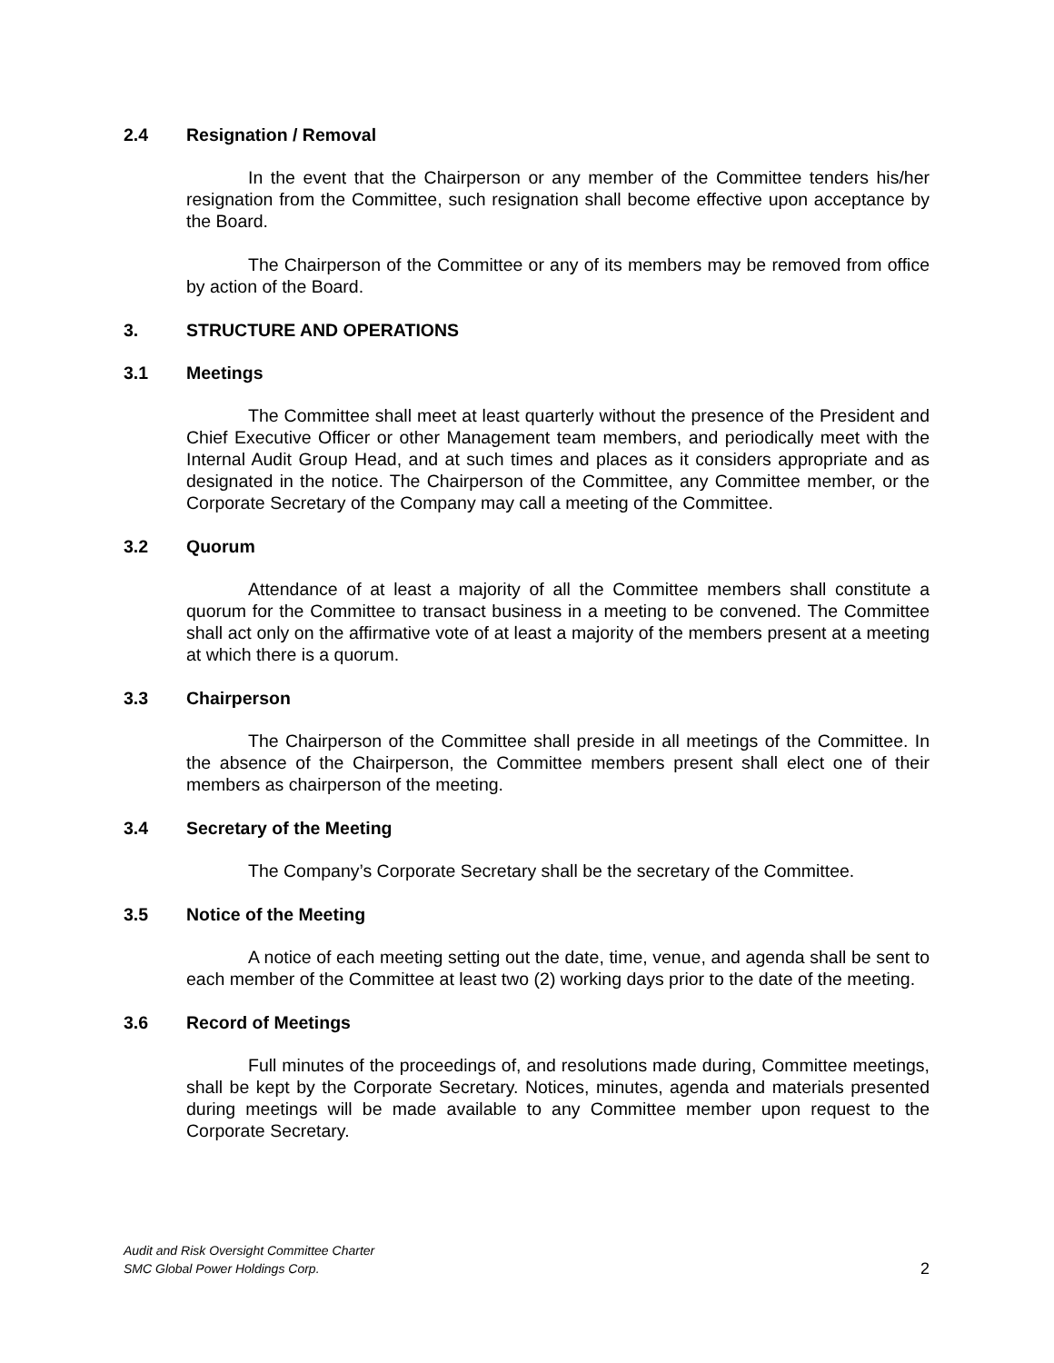2.4 Resignation / Removal
In the event that the Chairperson or any member of the Committee tenders his/her resignation from the Committee, such resignation shall become effective upon acceptance by the Board.
The Chairperson of the Committee or any of its members may be removed from office by action of the Board.
3. STRUCTURE AND OPERATIONS
3.1 Meetings
The Committee shall meet at least quarterly without the presence of the President and Chief Executive Officer or other Management team members, and periodically meet with the Internal Audit Group Head, and at such times and places as it considers appropriate and as designated in the notice. The Chairperson of the Committee, any Committee member, or the Corporate Secretary of the Company may call a meeting of the Committee.
3.2 Quorum
Attendance of at least a majority of all the Committee members shall constitute a quorum for the Committee to transact business in a meeting to be convened. The Committee shall act only on the affirmative vote of at least a majority of the members present at a meeting at which there is a quorum.
3.3 Chairperson
The Chairperson of the Committee shall preside in all meetings of the Committee. In the absence of the Chairperson, the Committee members present shall elect one of their members as chairperson of the meeting.
3.4 Secretary of the Meeting
The Company’s Corporate Secretary shall be the secretary of the Committee.
3.5 Notice of the Meeting
A notice of each meeting setting out the date, time, venue, and agenda shall be sent to each member of the Committee at least two (2) working days prior to the date of the meeting.
3.6 Record of Meetings
Full minutes of the proceedings of, and resolutions made during, Committee meetings, shall be kept by the Corporate Secretary. Notices, minutes, agenda and materials presented during meetings will be made available to any Committee member upon request to the Corporate Secretary.
Audit and Risk Oversight Committee Charter
SMC Global Power Holdings Corp.
2